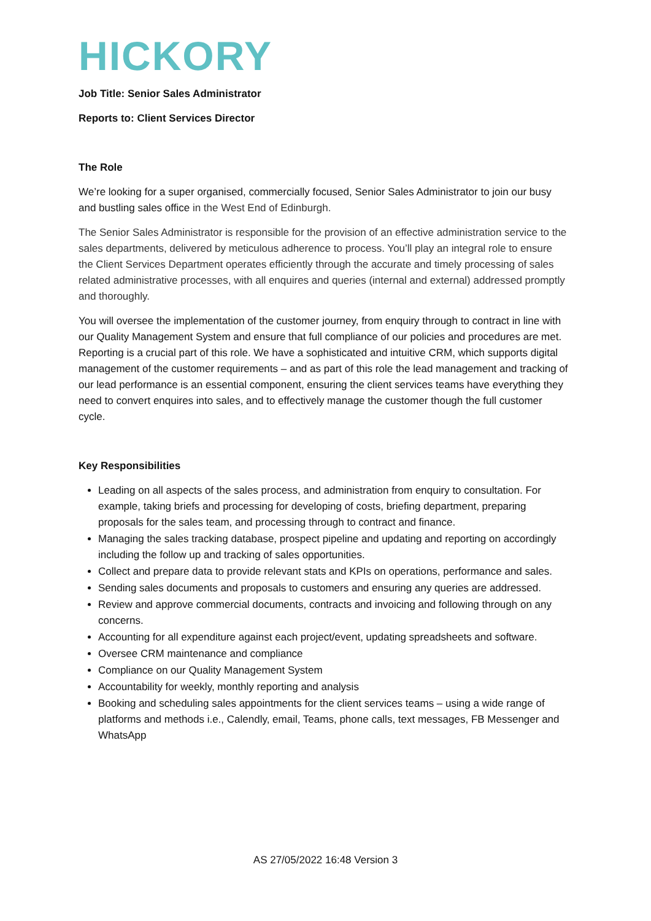HICKORY
Job Title: Senior Sales Administrator
Reports to: Client Services Director
The Role
We’re looking for a super organised, commercially focused, Senior Sales Administrator to join our busy and bustling sales office in the West End of Edinburgh.
The Senior Sales Administrator is responsible for the provision of an effective administration service to the sales departments, delivered by meticulous adherence to process. You’ll play an integral role to ensure the Client Services Department operates efficiently through the accurate and timely processing of sales related administrative processes, with all enquires and queries (internal and external) addressed promptly and thoroughly.
You will oversee the implementation of the customer journey, from enquiry through to contract in line with our Quality Management System and ensure that full compliance of our policies and procedures are met. Reporting is a crucial part of this role. We have a sophisticated and intuitive CRM, which supports digital management of the customer requirements – and as part of this role the lead management and tracking of our lead performance is an essential component, ensuring the client services teams have everything they need to convert enquires into sales, and to effectively manage the customer though the full customer cycle.
Key Responsibilities
Leading on all aspects of the sales process, and administration from enquiry to consultation. For example, taking briefs and processing for developing of costs, briefing department, preparing proposals for the sales team, and processing through to contract and finance.
Managing the sales tracking database, prospect pipeline and updating and reporting on accordingly including the follow up and tracking of sales opportunities.
Collect and prepare data to provide relevant stats and KPIs on operations, performance and sales.
Sending sales documents and proposals to customers and ensuring any queries are addressed.
Review and approve commercial documents, contracts and invoicing and following through on any concerns.
Accounting for all expenditure against each project/event, updating spreadsheets and software.
Oversee CRM maintenance and compliance
Compliance on our Quality Management System
Accountability for weekly, monthly reporting and analysis
Booking and scheduling sales appointments for the client services teams – using a wide range of platforms and methods i.e., Calendly, email, Teams, phone calls, text messages, FB Messenger and WhatsApp
AS 27/05/2022 16:48 Version 3